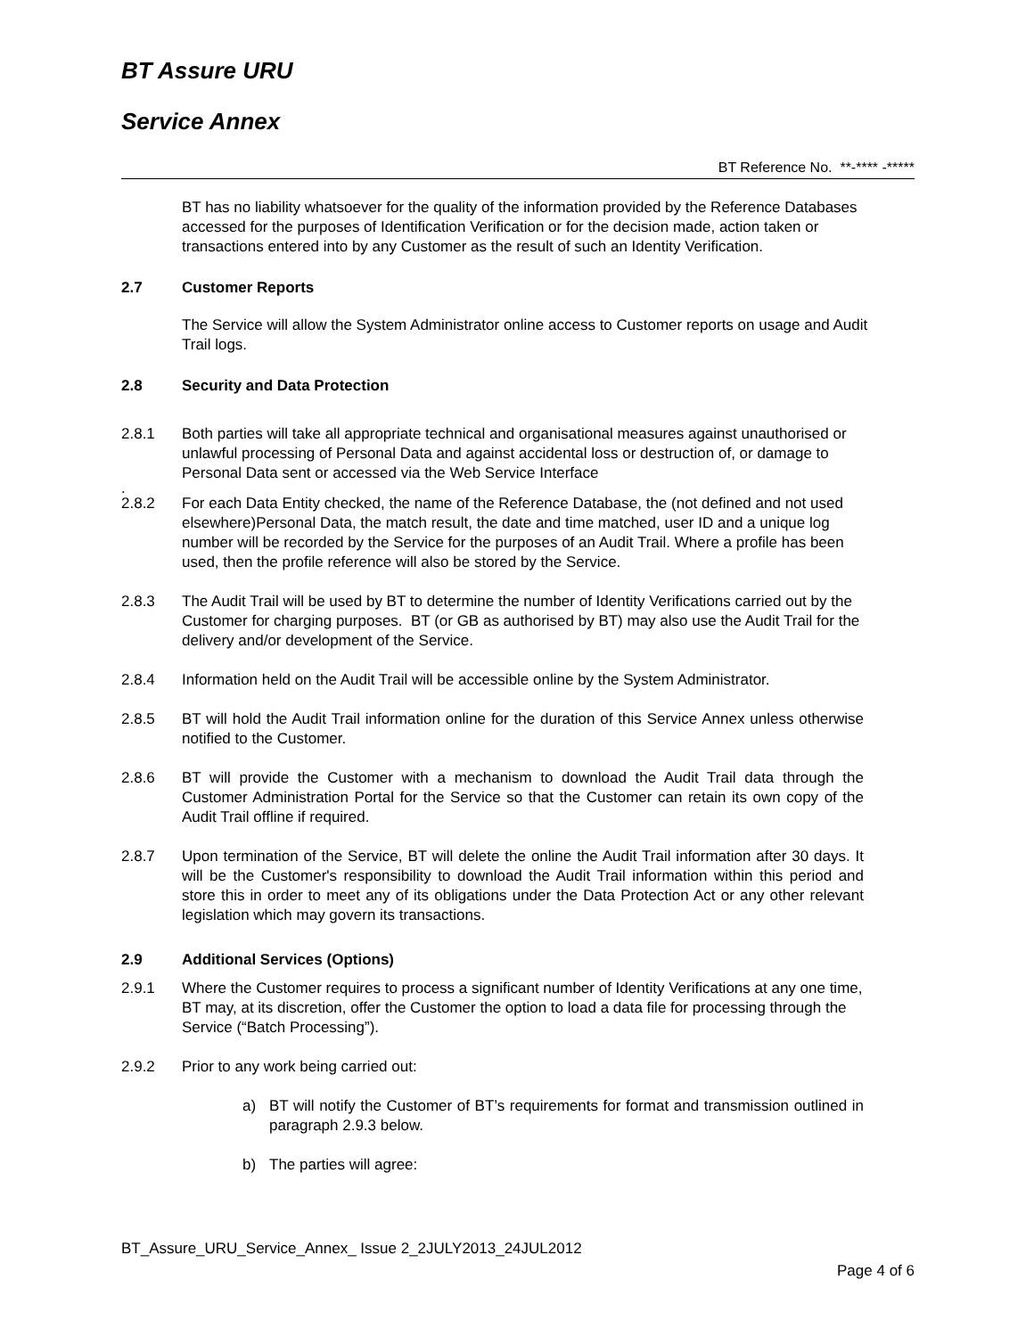BT Assure URU
Service Annex
BT Reference No. **-**** -*****
BT has no liability whatsoever for the quality of the information provided by the Reference Databases accessed for the purposes of Identification Verification or for the decision made, action taken or transactions entered into by any Customer as the result of such an Identity Verification.
2.7 Customer Reports
The Service will allow the System Administrator online access to Customer reports on usage and Audit Trail logs.
2.8 Security and Data Protection
2.8.1 Both parties will take all appropriate technical and organisational measures against unauthorised or unlawful processing of Personal Data and against accidental loss or destruction of, or damage to Personal Data sent or accessed via the Web Service Interface
.
2.8.2 For each Data Entity checked, the name of the Reference Database, the (not defined and not used elsewhere)Personal Data, the match result, the date and time matched, user ID and a unique log number will be recorded by the Service for the purposes of an Audit Trail. Where a profile has been used, then the profile reference will also be stored by the Service.
2.8.3 The Audit Trail will be used by BT to determine the number of Identity Verifications carried out by the Customer for charging purposes. BT (or GB as authorised by BT) may also use the Audit Trail for the delivery and/or development of the Service.
2.8.4 Information held on the Audit Trail will be accessible online by the System Administrator.
2.8.5 BT will hold the Audit Trail information online for the duration of this Service Annex unless otherwise notified to the Customer.
2.8.6 BT will provide the Customer with a mechanism to download the Audit Trail data through the Customer Administration Portal for the Service so that the Customer can retain its own copy of the Audit Trail offline if required.
2.8.7 Upon termination of the Service, BT will delete the online the Audit Trail information after 30 days. It will be the Customer's responsibility to download the Audit Trail information within this period and store this in order to meet any of its obligations under the Data Protection Act or any other relevant legislation which may govern its transactions.
2.9 Additional Services (Options)
2.9.1 Where the Customer requires to process a significant number of Identity Verifications at any one time, BT may, at its discretion, offer the Customer the option to load a data file for processing through the Service (“Batch Processing”).
2.9.2 Prior to any work being carried out:
a) BT will notify the Customer of BT’s requirements for format and transmission outlined in paragraph 2.9.3 below.
b) The parties will agree:
BT_Assure_URU_Service_Annex_ Issue 2_2JULY2013_24JUL2012
Page 4 of 6